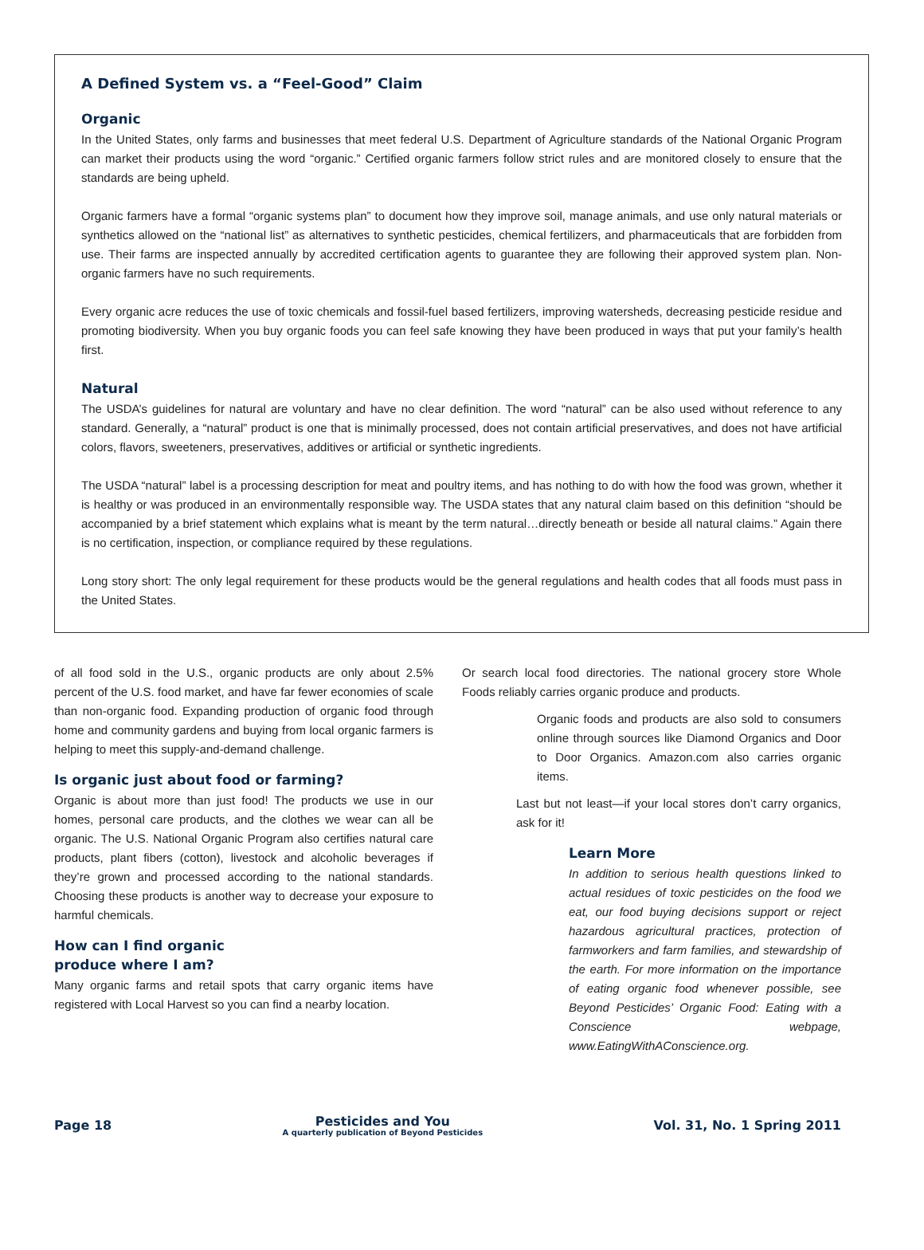A Defined System vs. a “Feel-Good” Claim
Organic
In the United States, only farms and businesses that meet federal U.S. Department of Agriculture standards of the National Organic Program can market their products using the word “organic.” Certified organic farmers follow strict rules and are monitored closely to ensure that the standards are being upheld.
Organic farmers have a formal “organic systems plan” to document how they improve soil, manage animals, and use only natural materials or synthetics allowed on the “national list” as alternatives to synthetic pesticides, chemical fertilizers, and pharmaceuticals that are forbidden from use. Their farms are inspected annually by accredited certification agents to guarantee they are following their approved system plan. Non-organic farmers have no such requirements.
Every organic acre reduces the use of toxic chemicals and fossil-fuel based fertilizers, improving watersheds, decreasing pesticide residue and promoting biodiversity. When you buy organic foods you can feel safe knowing they have been produced in ways that put your family’s health first.
Natural
The USDA’s guidelines for natural are voluntary and have no clear definition. The word “natural” can be also used without reference to any standard. Generally, a “natural” product is one that is minimally processed, does not contain artificial preservatives, and does not have artificial colors, flavors, sweeteners, preservatives, additives or artificial or synthetic ingredients.
The USDA “natural” label is a processing description for meat and poultry items, and has nothing to do with how the food was grown, whether it is healthy or was produced in an environmentally responsible way. The USDA states that any natural claim based on this definition “should be accompanied by a brief statement which explains what is meant by the term natural…directly beneath or beside all natural claims.” Again there is no certification, inspection, or compliance required by these regulations.
Long story short: The only legal requirement for these products would be the general regulations and health codes that all foods must pass in the United States.
of all food sold in the U.S., organic products are only about 2.5% percent of the U.S. food market, and have far fewer economies of scale than non-organic food. Expanding production of organic food through home and community gardens and buying from local organic farmers is helping to meet this supply-and-demand challenge.
Is organic just about food or farming?
Organic is about more than just food! The products we use in our homes, personal care products, and the clothes we wear can all be organic. The U.S. National Organic Program also certifies natural care products, plant fibers (cotton), livestock and alcoholic beverages if they’re grown and processed according to the national standards. Choosing these products is another way to decrease your exposure to harmful chemicals.
How can I find organic
produce where I am?
Many organic farms and retail spots that carry organic items have registered with Local Harvest so you can find a nearby location.
Or search local food directories. The national grocery store Whole Foods reliably carries organic produce and products.
Organic foods and products are also sold to consumers online through sources like Diamond Organics and Door to Door Organics. Amazon.com also carries organic items.
Last but not least—if your local stores don’t carry organics, ask for it!
Learn More
In addition to serious health questions linked to actual residues of toxic pesticides on the food we eat, our food buying decisions support or reject hazardous agricultural practices, protection of farmworkers and farm families, and stewardship of the earth. For more information on the importance of eating organic food whenever possible, see Beyond Pesticides’ Organic Food: Eating with a Conscience webpage, www.EatingWithAConscience.org.
Page 18 Pesticides and You
A quarterly publication of Beyond Pesticides Vol. 31, No. 1 Spring 2011